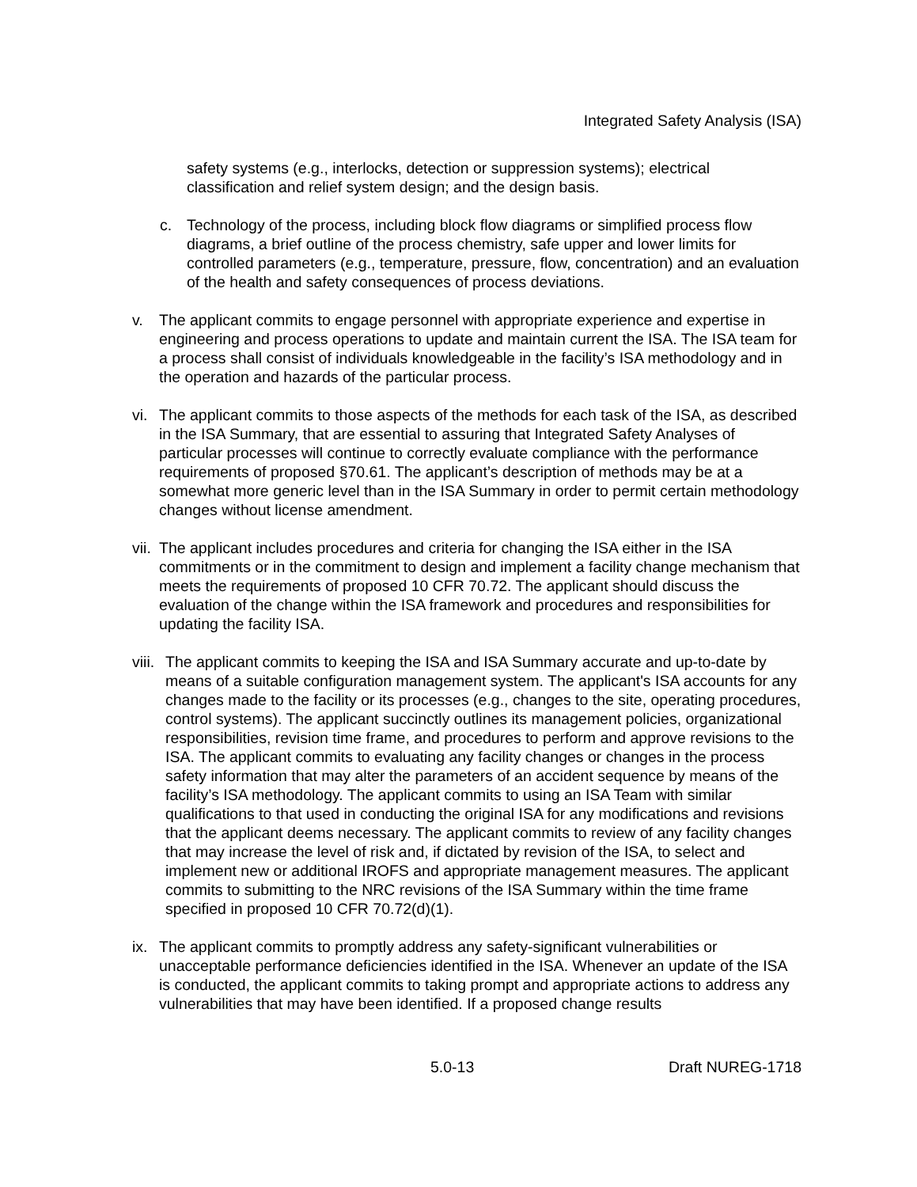Integrated Safety Analysis (ISA)
safety systems (e.g., interlocks, detection or suppression systems); electrical classification and relief system design; and the design basis.
c. Technology of the process, including block flow diagrams or simplified process flow diagrams, a brief outline of the process chemistry, safe upper and lower limits for controlled parameters (e.g., temperature, pressure, flow, concentration) and an evaluation of the health and safety consequences of process deviations.
v. The applicant commits to engage personnel with appropriate experience and expertise in engineering and process operations to update and maintain current the ISA. The ISA team for a process shall consist of individuals knowledgeable in the facility’s ISA methodology and in the operation and hazards of the particular process.
vi. The applicant commits to those aspects of the methods for each task of the ISA, as described in the ISA Summary, that are essential to assuring that Integrated Safety Analyses of particular processes will continue to correctly evaluate compliance with the performance requirements of proposed §70.61. The applicant’s description of methods may be at a somewhat more generic level than in the ISA Summary in order to permit certain methodology changes without license amendment.
vii. The applicant includes procedures and criteria for changing the ISA either in the ISA commitments or in the commitment to design and implement a facility change mechanism that meets the requirements of proposed 10 CFR 70.72. The applicant should discuss the evaluation of the change within the ISA framework and procedures and responsibilities for updating the facility ISA.
viii. The applicant commits to keeping the ISA and ISA Summary accurate and up-to-date by means of a suitable configuration management system. The applicant's ISA accounts for any changes made to the facility or its processes (e.g., changes to the site, operating procedures, control systems). The applicant succinctly outlines its management policies, organizational responsibilities, revision time frame, and procedures to perform and approve revisions to the ISA. The applicant commits to evaluating any facility changes or changes in the process safety information that may alter the parameters of an accident sequence by means of the facility’s ISA methodology. The applicant commits to using an ISA Team with similar qualifications to that used in conducting the original ISA for any modifications and revisions that the applicant deems necessary. The applicant commits to review of any facility changes that may increase the level of risk and, if dictated by revision of the ISA, to select and implement new or additional IROFS and appropriate management measures. The applicant commits to submitting to the NRC revisions of the ISA Summary within the time frame specified in proposed 10 CFR 70.72(d)(1).
ix. The applicant commits to promptly address any safety-significant vulnerabilities or unacceptable performance deficiencies identified in the ISA. Whenever an update of the ISA is conducted, the applicant commits to taking prompt and appropriate actions to address any vulnerabilities that may have been identified. If a proposed change results
5.0-13 Draft NUREG-1718